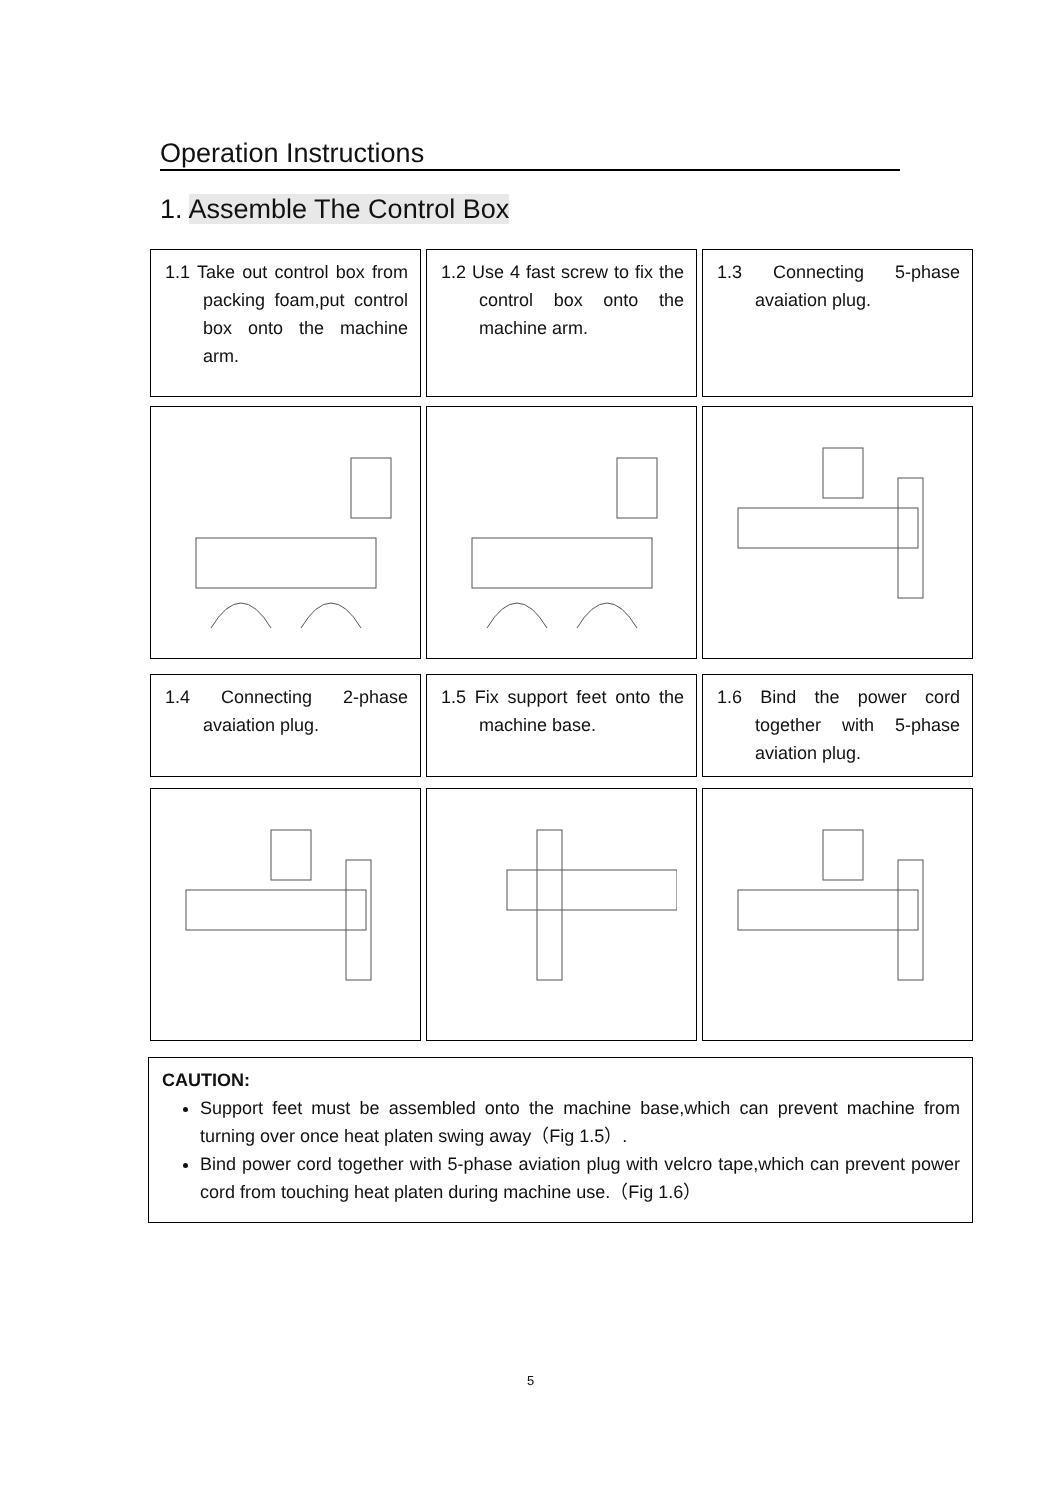Operation Instructions
1. Assemble The Control Box
1.1 Take out control box from packing foam,put control box onto the machine arm.
1.2 Use 4 fast screw to fix the control box onto the machine arm.
1.3 Connecting 5-phase avaiation plug.
1.4 Connecting 2-phase avaiation plug.
1.5 Fix support feet onto the machine base.
1.6 Bind the power cord together with 5-phase aviation plug.
CAUTION:
Support feet must be assembled onto the machine base,which can prevent machine from turning over once heat platen swing away（Fig 1.5）.
Bind power cord together with 5-phase aviation plug with velcro tape,which can prevent power cord from touching heat platen during machine use.（Fig 1.6）
5